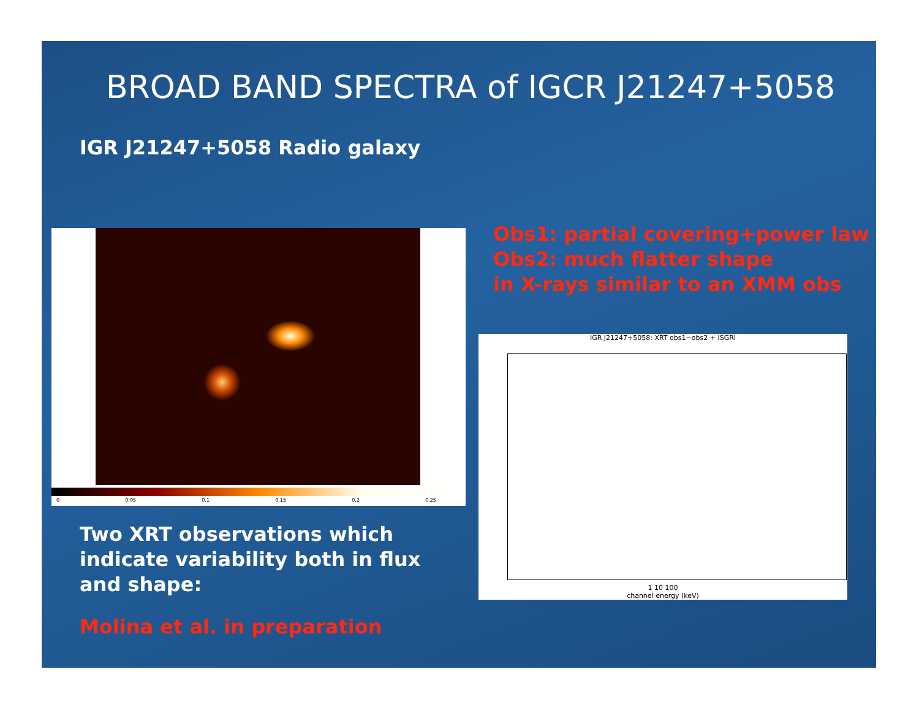BROAD BAND SPECTRA of IGCR J21247+5058
IGR J21247+5058 Radio galaxy
0 0.05 0.1 0.15 0.2 0.25
Obs1: partial covering+power law
Obs2: much flatter shape
in X-rays similar to an XMM obs
IGR J21247+5058: XRT obs1−obs2 + ISGRI
1 10 100
channel energy (keV)
Two XRT observations which
indicate variability both in flux
and shape:
Molina et al. in preparation